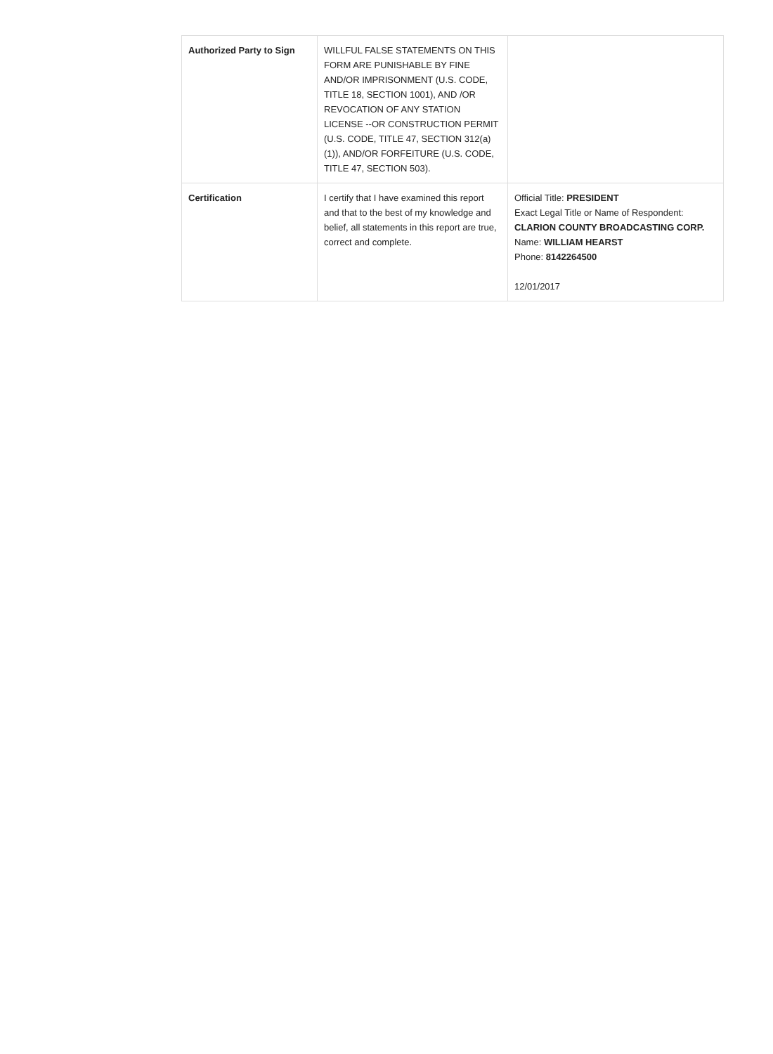| Authorized Party to Sign | WILLFUL FALSE STATEMENTS ON THIS FORM ARE PUNISHABLE BY FINE AND/OR IMPRISONMENT (U.S. CODE, TITLE 18, SECTION 1001), AND /OR REVOCATION OF ANY STATION LICENSE --OR CONSTRUCTION PERMIT (U.S. CODE, TITLE 47, SECTION 312(a)(1)), AND/OR FORFEITURE (U.S. CODE, TITLE 47, SECTION 503). | |
| Certification | I certify that I have examined this report and that to the best of my knowledge and belief, all statements in this report are true, correct and complete. | Official Title: PRESIDENT Exact Legal Title or Name of Respondent: CLARION COUNTY BROADCASTING CORP. Name: WILLIAM HEARST Phone: 8142264500 12/01/2017 |